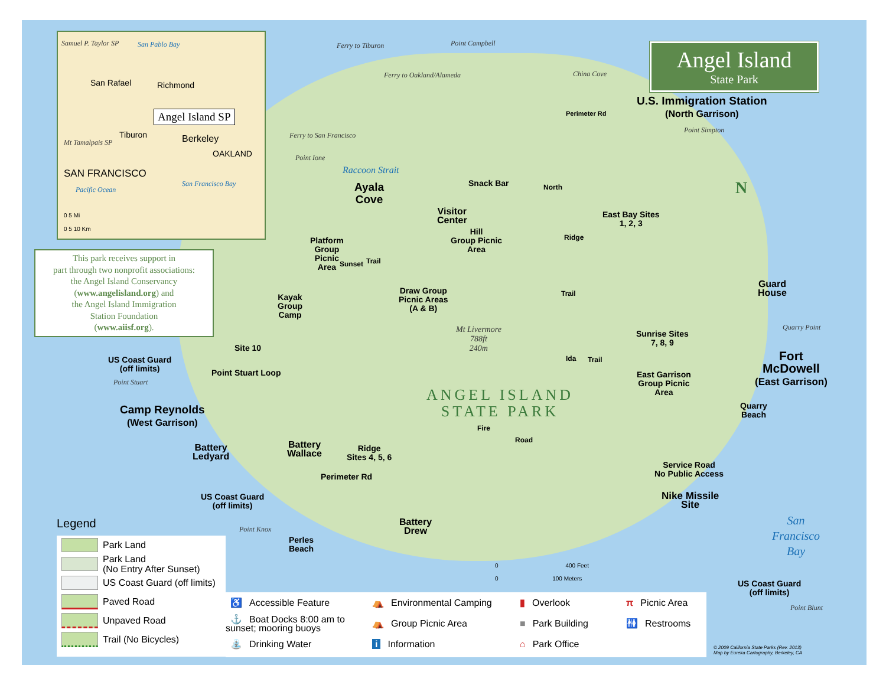Samuel P. Taylor SP San Pablo Bay
San Rafael Richmond
Angel Island SP
Tiburon Berkeley
OAKLAND
SAN FRANCISCO
Mt Tamalpais SP
Pacific Ocean
San Francisco Bay
0 5 Mi
0 5 10 Km
Angel Island
State Park
This park receives support in
part through two nonprofit associations:
the Angel Island Conservancy
(www.angelisland.org) and
the Angel Island Immigration
Station Foundation
(www.aiisf.org).
U.S. Immigration Station
(North Garrison)
Ayala
Cove
Snack Bar
Visitor
Center
Hill
Group Picnic
Area
Platform
Group
Picnic
Area
Draw Group
Picnic Areas
(A & B)
East Bay Sites
1, 2, 3
Guard
House
Kayak
Group
Camp
Mt Livermore
788ft
240m
Sunrise Sites
7, 8, 9
Fort
McDowell
(East Garrison)
Site 10
US Coast Guard
(off limits)
Point Stuart Loop
East Garrison
Group Picnic
Area
ANGEL ISLAND
STATE PARK
Quarry
Beach
Camp Reynolds
(West Garrison)
Battery
Wallace
Ridge
Sites 4, 5, 6
Battery
Ledyard
Perimeter Rd
Service Road
No Public Access
US Coast Guard
(off limits)
Nike Missile
Site
Battery
Drew
Perles
Beach
San
Francisco
Bay
US Coast Guard
(off limits)
Raccoon Strait
Ferry to Tiburon
Ferry to Oakland/Alameda
Ferry to San Francisco
Point Campbell
China Cove
Point Simpton
Point Ione
Quarry Point
Point Stuart
Point Knox
Point Blunt
Perimeter Rd
North
Ridge
Trail
Sunset Trail
Ida Trail
Fire
Road
N
0 400 Feet
0 100 Meters
Legend
Park Land
Park Land
(No Entry After Sunset)
US Coast Guard (off limits)
Paved Road
Unpaved Road
Trail (No Bicycles)
♿ Accessible Feature
⛺ Environmental Camping
▮ Overlook
π Picnic Area
⚓ Boat Docks 8:00 am to sunset; mooring buoys
⛺ Group Picnic Area
■ Park Building
🚻 Restrooms
⛲ Drinking Water
i Information
⌂ Park Office
© 2009 California State Parks (Rev. 2013)
Map by Eureka Cartography, Berkeley, CA